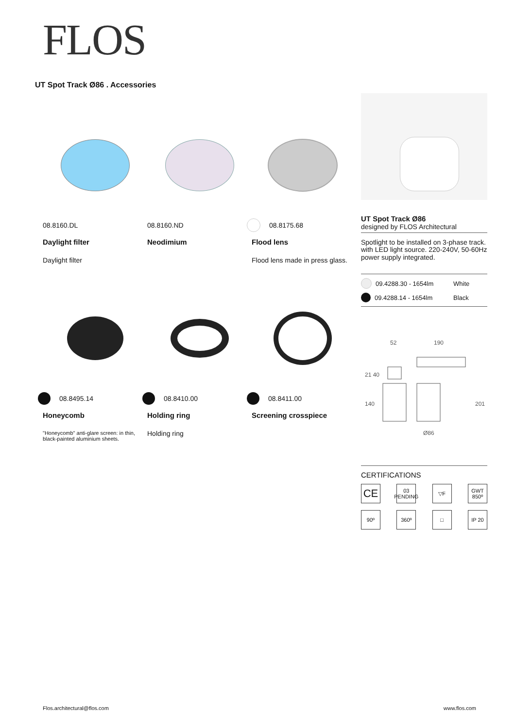FLOS
UT Spot Track Ø86 . Accessories
08.8160.DL
Daylight filter
Daylight filter
08.8160.ND
Neodimium
08.8175.68
Flood lens
Flood lens made in press glass.
08.8495.14
Honeycomb
"Honeycomb" anti-glare screen: in thin, black-painted aluminium sheets.
08.8410.00
Holding ring
Holding ring
08.8411.00
Screening crosspiece
UT Spot Track Ø86
designed by FLOS Architectural
Spotlight to be installed on 3-phase track. with LED light source. 220-240V, 50-60Hz power supply integrated.
09.4288.30 - 1654lm White
09.4288.14 - 1654lm Black
52
190
21 40
140
201
Ø86
CERTIFICATIONS
CE
03
PENDING
▽F
GWT 850º
90º
360º
□
IP 20
Flos.architectural@flos.com www.flos.com